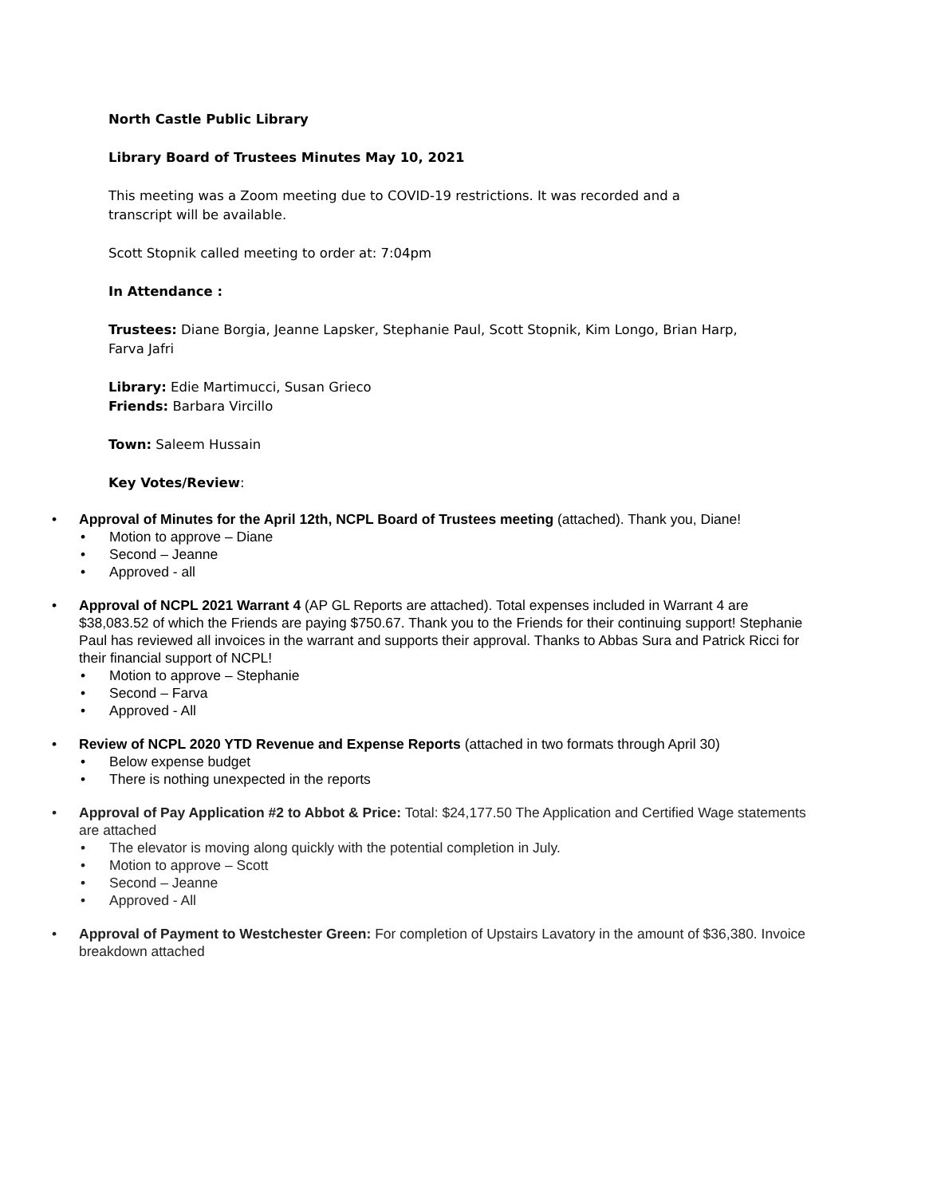North Castle Public Library
Library Board of Trustees Minutes May 10, 2021
This meeting was a Zoom meeting due to COVID-19 restrictions. It was recorded and a transcript will be available.
Scott Stopnik called meeting to order at: 7:04pm
In Attendance :
Trustees: Diane Borgia, Jeanne Lapsker, Stephanie Paul, Scott Stopnik, Kim Longo, Brian Harp, Farva Jafri
Library: Edie Martimucci, Susan Grieco
Friends: Barbara Vircillo
Town: Saleem Hussain
Key Votes/Review:
• Approval of Minutes for the April 12th, NCPL Board of Trustees meeting (attached). Thank you, Diane!
• Motion to approve – Diane
• Second – Jeanne
• Approved - all
• Approval of NCPL 2021 Warrant 4 (AP GL Reports are attached). Total expenses included in Warrant 4 are $38,083.52 of which the Friends are paying $750.67. Thank you to the Friends for their continuing support! Stephanie Paul has reviewed all invoices in the warrant and supports their approval. Thanks to Abbas Sura and Patrick Ricci for their financial support of NCPL!
• Motion to approve – Stephanie
• Second – Farva
• Approved - All
• Review of NCPL 2020 YTD Revenue and Expense Reports (attached in two formats through April 30)
• Below expense budget
• There is nothing unexpected in the reports
• Approval of Pay Application #2 to Abbot & Price: Total: $24,177.50 The Application and Certified Wage statements are attached
• The elevator is moving along quickly with the potential completion in July.
• Motion to approve – Scott
• Second – Jeanne
• Approved - All
• Approval of Payment to Westchester Green: For completion of Upstairs Lavatory in the amount of $36,380. Invoice breakdown attached